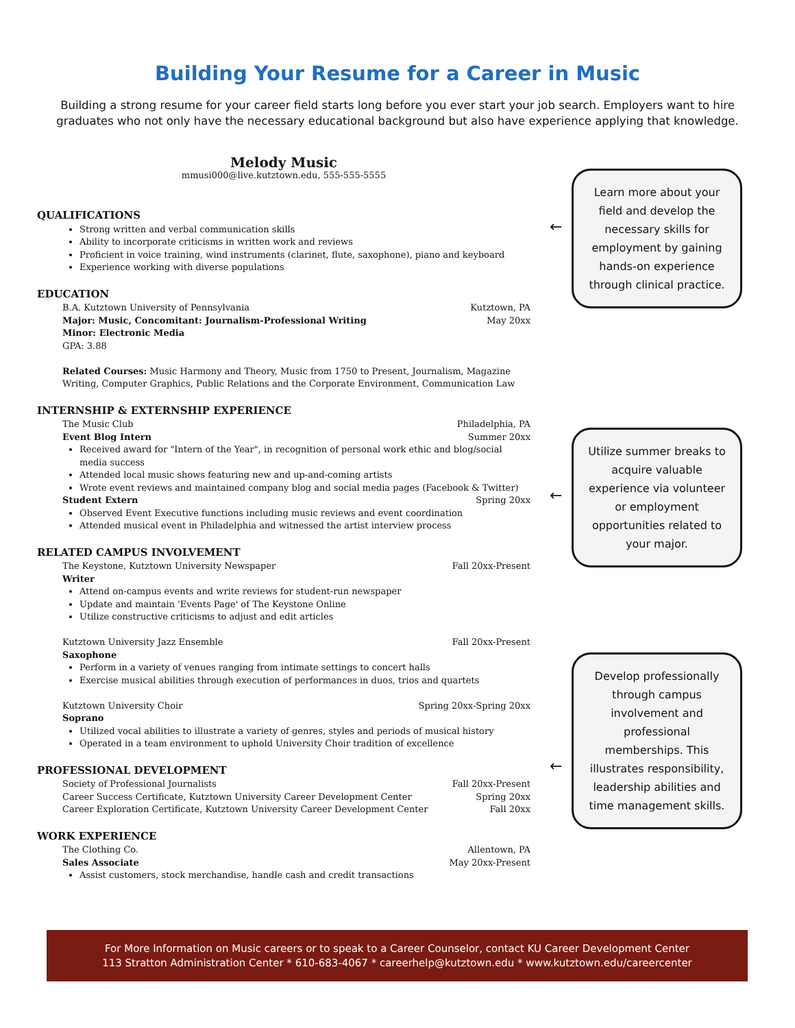Building Your Resume for a Career in Music
Building a strong resume for your career field starts long before you ever start your job search. Employers want to hire graduates who not only have the necessary educational background but also have experience applying that knowledge.
Melody Music
mmusi000@live.kutztown.edu, 555-555-5555
QUALIFICATIONS
Strong written and verbal communication skills
Ability to incorporate criticisms in written work and reviews
Proficient in voice training, wind instruments (clarinet, flute, saxophone), piano and keyboard
Experience working with diverse populations
EDUCATION
B.A. Kutztown University of Pennsylvania Kutztown, PA
Major: Music, Concomitant: Journalism-Professional Writing May 20xx
Minor: Electronic Media
GPA: 3.88
Related Courses: Music Harmony and Theory, Music from 1750 to Present, Journalism, Magazine Writing, Computer Graphics, Public Relations and the Corporate Environment, Communication Law
INTERNSHIP & EXTERNSHIP EXPERIENCE
The Music Club Philadelphia, PA
Event Blog Intern Summer 20xx
Received award for "Intern of the Year", in recognition of personal work ethic and blog/social media success
Attended local music shows featuring new and up-and-coming artists
Wrote event reviews and maintained company blog and social media pages (Facebook & Twitter)
Student Extern Spring 20xx
Observed Event Executive functions including music reviews and event coordination
Attended musical event in Philadelphia and witnessed the artist interview process
RELATED CAMPUS INVOLVEMENT
The Keystone, Kutztown University Newspaper Fall 20xx-Present
Writer
Attend on-campus events and write reviews for student-run newspaper
Update and maintain 'Events Page' of The Keystone Online
Utilize constructive criticisms to adjust and edit articles
Kutztown University Jazz Ensemble Fall 20xx-Present
Saxophone
Perform in a variety of venues ranging from intimate settings to concert halls
Exercise musical abilities through execution of performances in duos, trios and quartets
Kutztown University Choir Spring 20xx-Spring 20xx
Soprano
Utilized vocal abilities to illustrate a variety of genres, styles and periods of musical history
Operated in a team environment to uphold University Choir tradition of excellence
PROFESSIONAL DEVELOPMENT
Society of Professional Journalists Fall 20xx-Present
Career Success Certificate, Kutztown University Career Development Center Spring 20xx
Career Exploration Certificate, Kutztown University Career Development Center Fall 20xx
WORK EXPERIENCE
The Clothing Co. Allentown, PA
Sales Associate May 20xx-Present
Assist customers, stock merchandise, handle cash and credit transactions
←
Learn more about your field and develop the necessary skills for employment by gaining hands-on experience through clinical practice.
←
Utilize summer breaks to acquire valuable experience via volunteer or employment opportunities related to your major.
←
Develop professionally through campus involvement and professional memberships. This illustrates responsibility, leadership abilities and time management skills.
For More Information on Music careers or to speak to a Career Counselor, contact KU Career Development Center
113 Stratton Administration Center * 610-683-4067 * careerhelp@kutztown.edu * www.kutztown.edu/careercenter